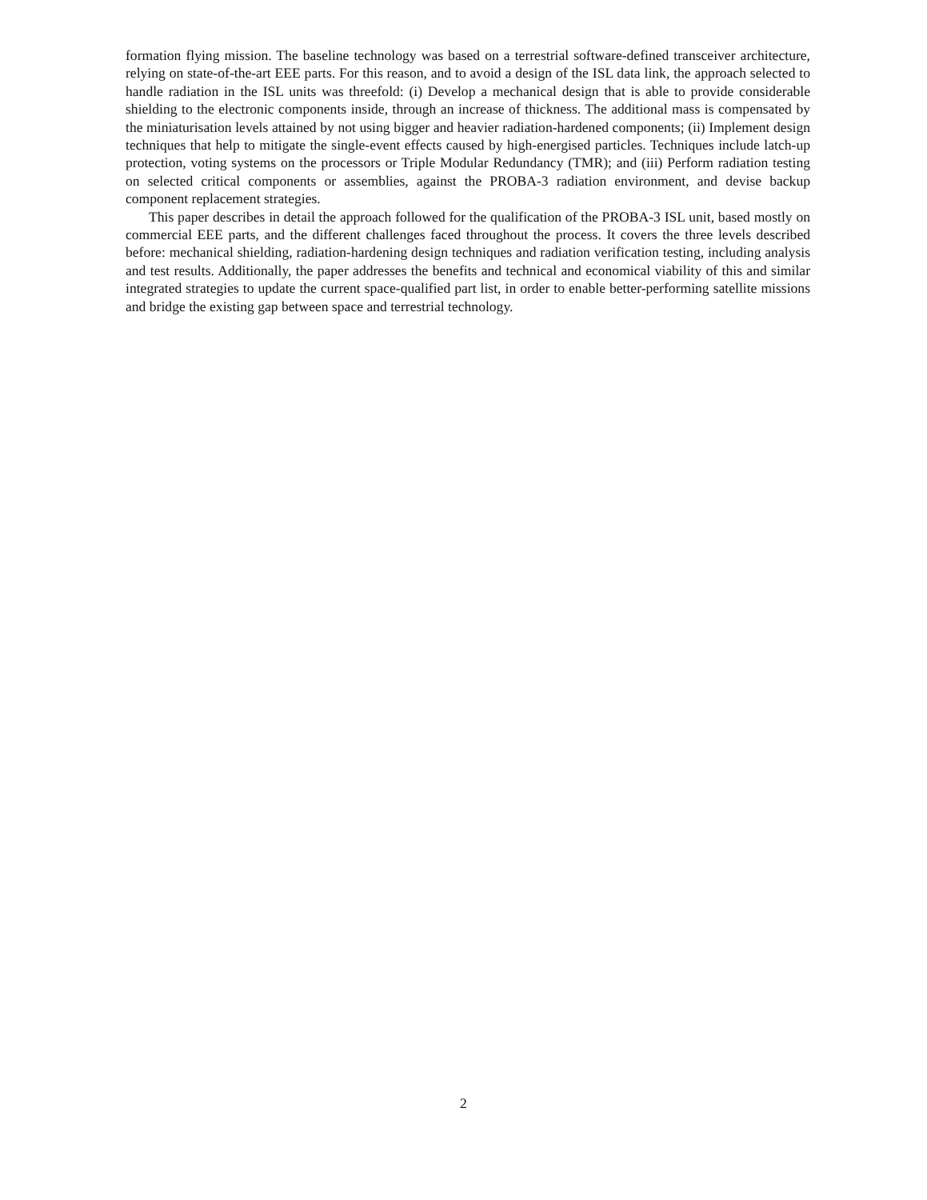formation flying mission. The baseline technology was based on a terrestrial software-defined transceiver architecture, relying on state-of-the-art EEE parts. For this reason, and to avoid a design of the ISL data link, the approach selected to handle radiation in the ISL units was threefold: (i) Develop a mechanical design that is able to provide considerable shielding to the electronic components inside, through an increase of thickness. The additional mass is compensated by the miniaturisation levels attained by not using bigger and heavier radiation-hardened components; (ii) Implement design techniques that help to mitigate the single-event effects caused by high-energised particles. Techniques include latch-up protection, voting systems on the processors or Triple Modular Redundancy (TMR); and (iii) Perform radiation testing on selected critical components or assemblies, against the PROBA-3 radiation environment, and devise backup component replacement strategies.
This paper describes in detail the approach followed for the qualification of the PROBA-3 ISL unit, based mostly on commercial EEE parts, and the different challenges faced throughout the process. It covers the three levels described before: mechanical shielding, radiation-hardening design techniques and radiation verification testing, including analysis and test results. Additionally, the paper addresses the benefits and technical and economical viability of this and similar integrated strategies to update the current space-qualified part list, in order to enable better-performing satellite missions and bridge the existing gap between space and terrestrial technology.
2